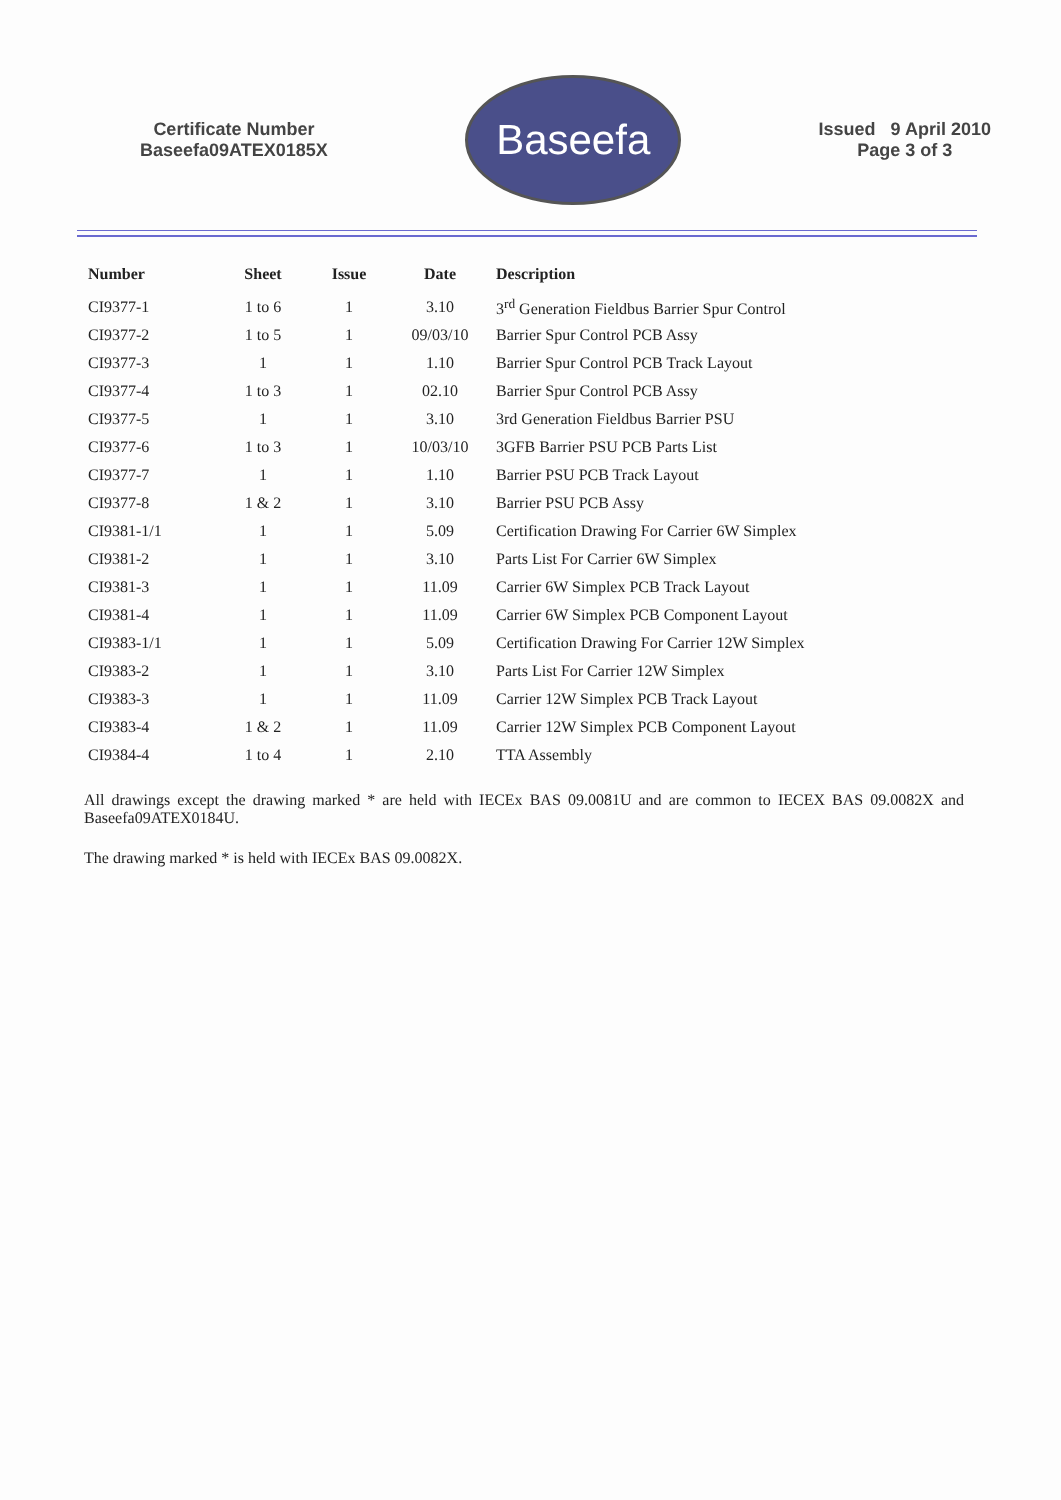Certificate Number
Baseefa09ATEX0185X
Baseefa
Issued 9 April 2010
Page 3 of 3
| Number | Sheet | Issue | Date | Description |
| --- | --- | --- | --- | --- |
| CI9377-1 | 1 to 6 | 1 | 3.10 | 3<sup>rd</sup> Generation Fieldbus Barrier Spur Control |
| CI9377-2 | 1 to 5 | 1 | 09/03/10 | Barrier Spur Control PCB Assy |
| CI9377-3 | 1 | 1 | 1.10 | Barrier Spur Control PCB Track Layout |
| CI9377-4 | 1 to 3 | 1 | 02.10 | Barrier Spur Control PCB Assy |
| CI9377-5 | 1 | 1 | 3.10 | 3rd Generation Fieldbus Barrier PSU |
| CI9377-6 | 1 to 3 | 1 | 10/03/10 | 3GFB Barrier PSU PCB Parts List |
| CI9377-7 | 1 | 1 | 1.10 | Barrier PSU PCB Track Layout |
| CI9377-8 | 1 & 2 | 1 | 3.10 | Barrier PSU PCB Assy |
| CI9381-1/1 | 1 | 1 | 5.09 | Certification Drawing For Carrier 6W Simplex |
| CI9381-2 | 1 | 1 | 3.10 | Parts List For Carrier 6W Simplex |
| CI9381-3 | 1 | 1 | 11.09 | Carrier 6W Simplex PCB Track Layout |
| CI9381-4 | 1 | 1 | 11.09 | Carrier 6W Simplex PCB Component Layout |
| CI9383-1/1 | 1 | 1 | 5.09 | Certification Drawing For Carrier 12W Simplex |
| CI9383-2 | 1 | 1 | 3.10 | Parts List For Carrier 12W Simplex |
| CI9383-3 | 1 | 1 | 11.09 | Carrier 12W Simplex PCB Track Layout |
| CI9383-4 | 1 & 2 | 1 | 11.09 | Carrier 12W Simplex PCB Component Layout |
| CI9384-4 | 1 to 4 | 1 | 2.10 | TTA Assembly |
All drawings except the drawing marked * are held with IECEx BAS 09.0081U and are common to IECEX BAS 09.0082X and Baseefa09ATEX0184U.
The drawing marked * is held with IECEx BAS 09.0082X.